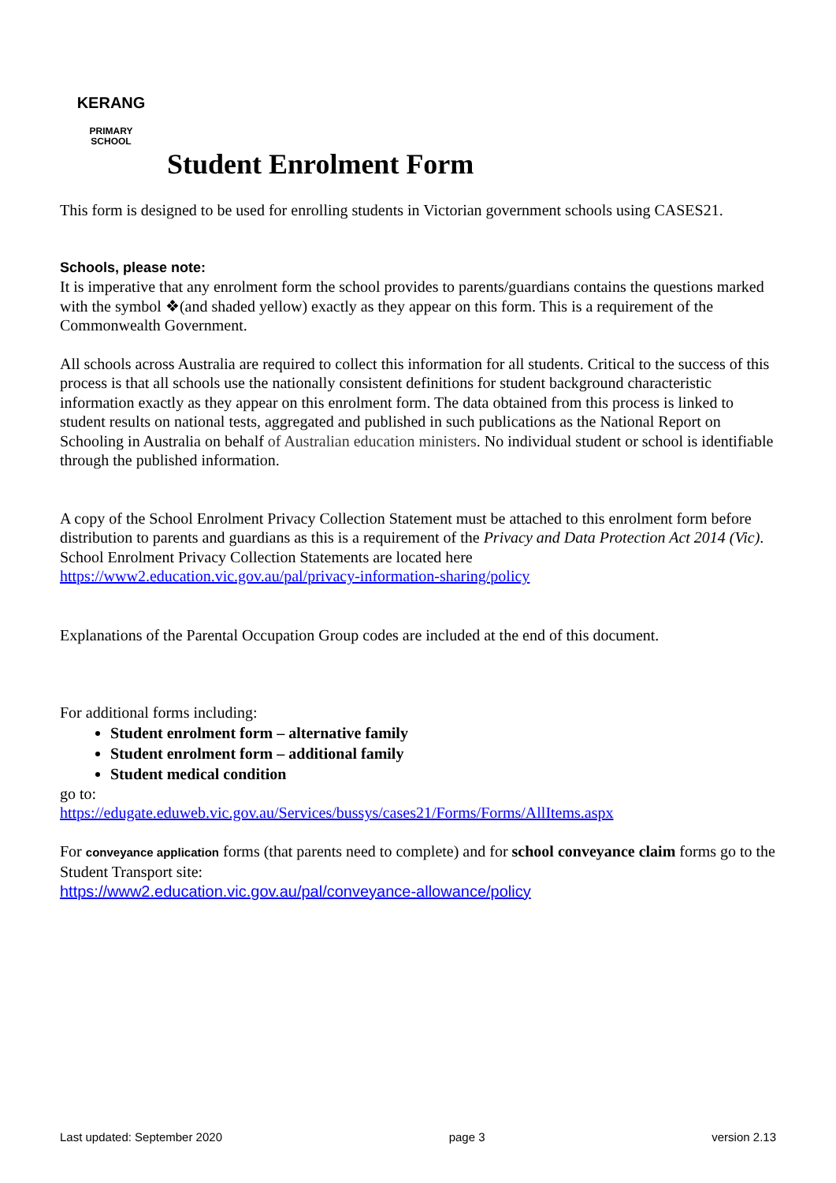KERANG
PRIMARY
SCHOOL
Student Enrolment Form
This form is designed to be used for enrolling students in Victorian government schools using CASES21.
Schools, please note:
It is imperative that any enrolment form the school provides to parents/guardians contains the questions marked with the symbol ❖(and shaded yellow) exactly as they appear on this form. This is a requirement of the Commonwealth Government.
All schools across Australia are required to collect this information for all students. Critical to the success of this process is that all schools use the nationally consistent definitions for student background characteristic information exactly as they appear on this enrolment form. The data obtained from this process is linked to student results on national tests, aggregated and published in such publications as the National Report on Schooling in Australia on behalf of Australian education ministers. No individual student or school is identifiable through the published information.
A copy of the School Enrolment Privacy Collection Statement must be attached to this enrolment form before distribution to parents and guardians as this is a requirement of the Privacy and Data Protection Act 2014 (Vic). School Enrolment Privacy Collection Statements are located here https://www2.education.vic.gov.au/pal/privacy-information-sharing/policy
Explanations of the Parental Occupation Group codes are included at the end of this document.
For additional forms including:
Student enrolment form – alternative family
Student enrolment form – additional family
Student medical condition
go to:
https://edugate.eduweb.vic.gov.au/Services/bussys/cases21/Forms/Forms/AllItems.aspx
For conveyance application forms (that parents need to complete) and for school conveyance claim forms go to the Student Transport site:
https://www2.education.vic.gov.au/pal/conveyance-allowance/policy
Last updated: September 2020 page 3 version 2.13